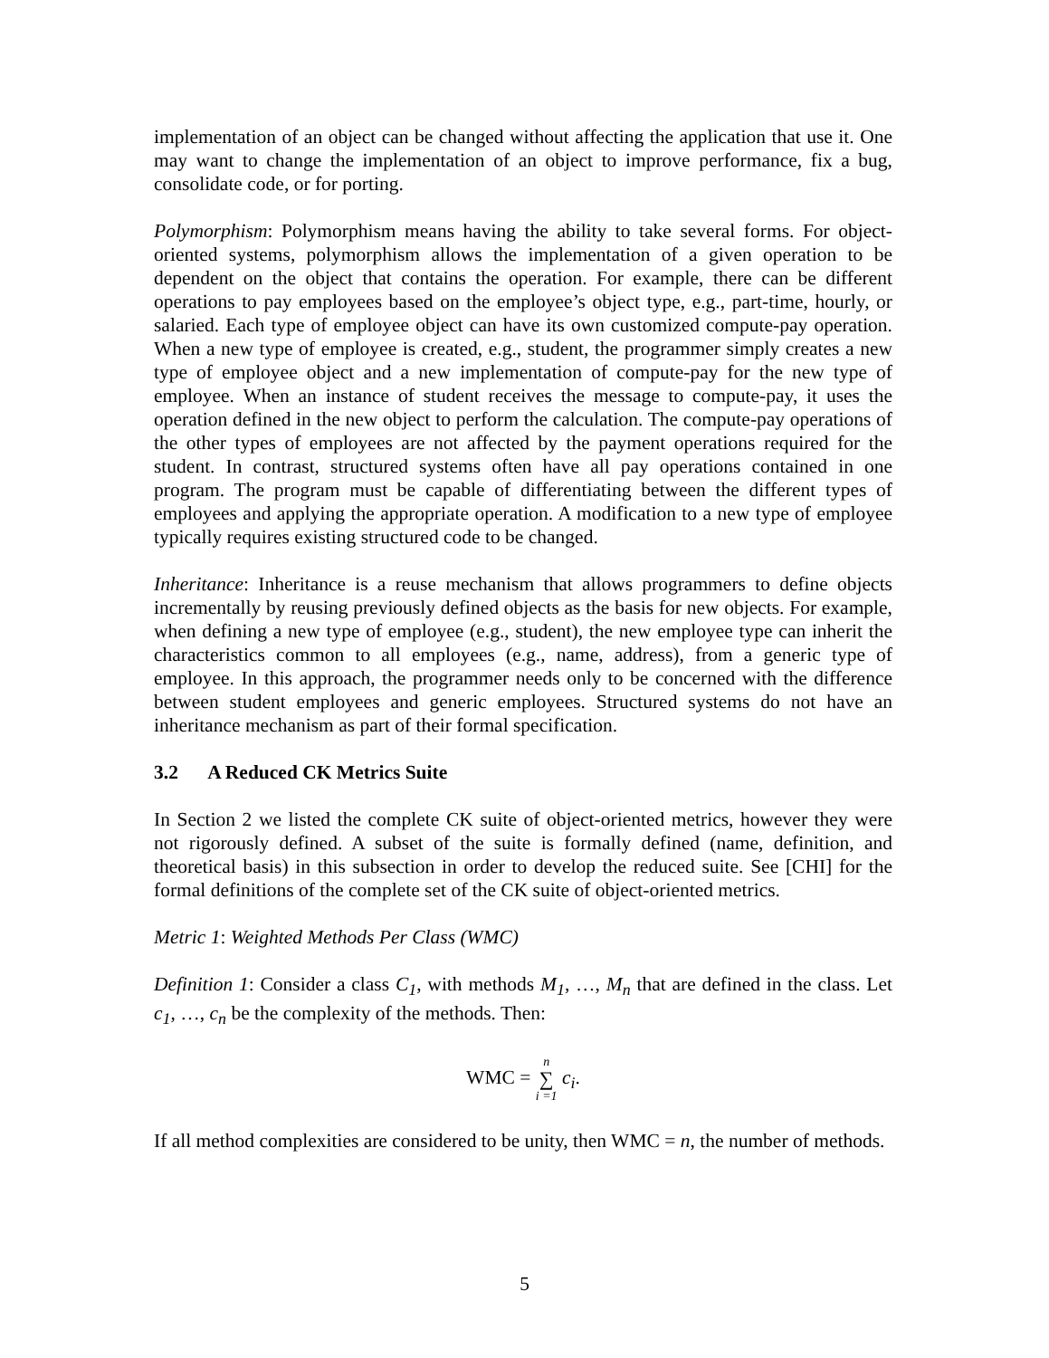implementation of an object can be changed without affecting the application that use it. One may want to change the implementation of an object to improve performance, fix a bug, consolidate code, or for porting.
Polymorphism: Polymorphism means having the ability to take several forms. For object-oriented systems, polymorphism allows the implementation of a given operation to be dependent on the object that contains the operation. For example, there can be different operations to pay employees based on the employee’s object type, e.g., part-time, hourly, or salaried. Each type of employee object can have its own customized compute-pay operation. When a new type of employee is created, e.g., student, the programmer simply creates a new type of employee object and a new implementation of compute-pay for the new type of employee. When an instance of student receives the message to compute-pay, it uses the operation defined in the new object to perform the calculation. The compute-pay operations of the other types of employees are not affected by the payment operations required for the student. In contrast, structured systems often have all pay operations contained in one program. The program must be capable of differentiating between the different types of employees and applying the appropriate operation. A modification to a new type of employee typically requires existing structured code to be changed.
Inheritance: Inheritance is a reuse mechanism that allows programmers to define objects incrementally by reusing previously defined objects as the basis for new objects. For example, when defining a new type of employee (e.g., student), the new employee type can inherit the characteristics common to all employees (e.g., name, address), from a generic type of employee. In this approach, the programmer needs only to be concerned with the difference between student employees and generic employees. Structured systems do not have an inheritance mechanism as part of their formal specification.
3.2 A Reduced CK Metrics Suite
In Section 2 we listed the complete CK suite of object-oriented metrics, however they were not rigorously defined. A subset of the suite is formally defined (name, definition, and theoretical basis) in this subsection in order to develop the reduced suite. See [CHI] for the formal definitions of the complete set of the CK suite of object-oriented metrics.
Metric 1: Weighted Methods Per Class (WMC)
Definition 1: Consider a class C<sub>1</sub>, with methods M<sub>1</sub>, …, M<sub>n</sub> that are defined in the class. Let c<sub>1</sub>, …, c<sub>n</sub> be the complexity of the methods. Then:
WMC = n
∑
i =1 c<sub>i</sub>.
If all method complexities are considered to be unity, then WMC = n, the number of methods.
5